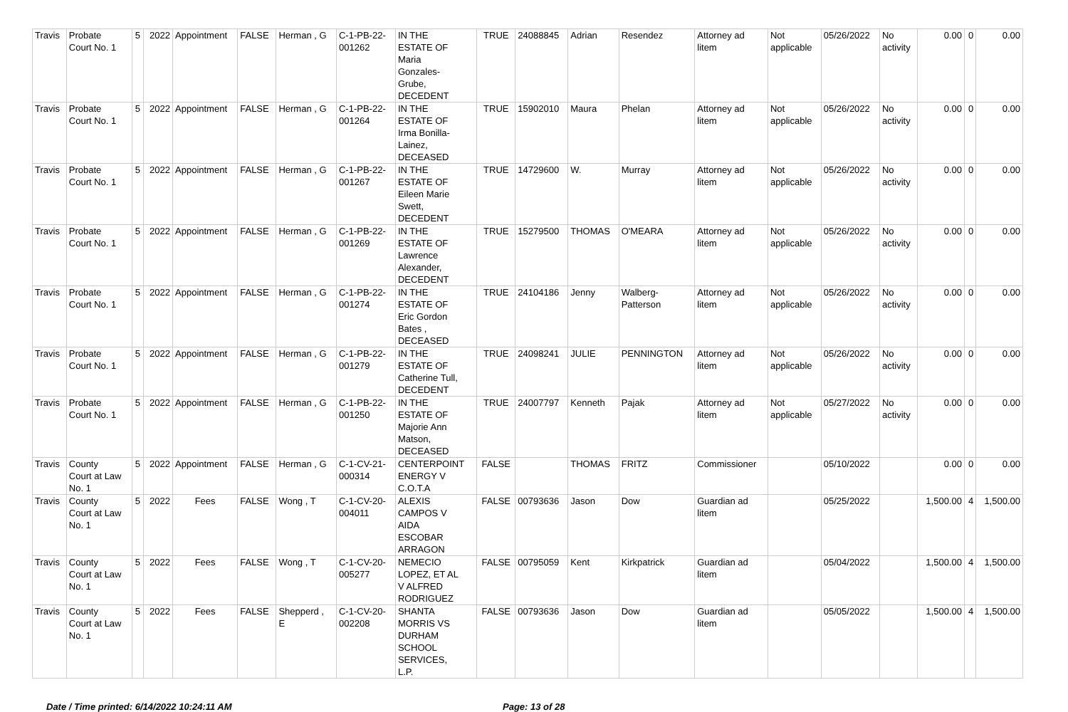| Travis | Probate Court No. 1 | 5 | 2022 | Appointment | FALSE | Herman , G | C-1-PB-22- 001262 | IN THE ESTATE OF Maria Gonzales- Grube, DECEDENT | TRUE | 24088845 | Adrian | Resendez | Attorney ad litem | Not applicable | 05/26/2022 | No activity | 0.00 | 0 | 0.00 |
| Travis | Probate Court No. 1 | 5 | 2022 | Appointment | FALSE | Herman , G | C-1-PB-22- 001264 | IN THE ESTATE OF Irma Bonilla- Lainez, DECEASED | TRUE | 15902010 | Maura | Phelan | Attorney ad litem | Not applicable | 05/26/2022 | No activity | 0.00 | 0 | 0.00 |
| Travis | Probate Court No. 1 | 5 | 2022 | Appointment | FALSE | Herman , G | C-1-PB-22- 001267 | IN THE ESTATE OF Eileen Marie Swett, DECEDENT | TRUE | 14729600 | W. | Murray | Attorney ad litem | Not applicable | 05/26/2022 | No activity | 0.00 | 0 | 0.00 |
| Travis | Probate Court No. 1 | 5 | 2022 | Appointment | FALSE | Herman , G | C-1-PB-22- 001269 | IN THE ESTATE OF Lawrence Alexander, DECEDENT | TRUE | 15279500 | THOMAS | O'MEARA | Attorney ad litem | Not applicable | 05/26/2022 | No activity | 0.00 | 0 | 0.00 |
| Travis | Probate Court No. 1 | 5 | 2022 | Appointment | FALSE | Herman , G | C-1-PB-22- 001274 | IN THE ESTATE OF Eric Gordon Bates , DECEASED | TRUE | 24104186 | Jenny | Walberg- Patterson | Attorney ad litem | Not applicable | 05/26/2022 | No activity | 0.00 | 0 | 0.00 |
| Travis | Probate Court No. 1 | 5 | 2022 | Appointment | FALSE | Herman , G | C-1-PB-22- 001279 | IN THE ESTATE OF Catherine Tull, DECEDENT | TRUE | 24098241 | JULIE | PENNINGTON | Attorney ad litem | Not applicable | 05/26/2022 | No activity | 0.00 | 0 | 0.00 |
| Travis | Probate Court No. 1 | 5 | 2022 | Appointment | FALSE | Herman , G | C-1-PB-22- 001250 | IN THE ESTATE OF Majorie Ann Matson, DECEASED | TRUE | 24007797 | Kenneth | Pajak | Attorney ad litem | Not applicable | 05/27/2022 | No activity | 0.00 | 0 | 0.00 |
| Travis | County Court at Law No. 1 | 5 | 2022 | Appointment | FALSE | Herman , G | C-1-CV-21- 000314 | CENTERPOINT ENERGY V C.O.T.A | FALSE | | THOMAS | FRITZ | Commissioner | | 05/10/2022 | | 0.00 | 0 | 0.00 |
| Travis | County Court at Law No. 1 | 5 | 2022 | Fees | FALSE | Wong , T | C-1-CV-20- 004011 | ALEXIS CAMPOS V AIDA ESCOBAR ARRAGON | FALSE | 00793636 | Jason | Dow | Guardian ad litem | | 05/25/2022 | | 1,500.00 | 4 | 1,500.00 |
| Travis | County Court at Law No. 1 | 5 | 2022 | Fees | FALSE | Wong , T | C-1-CV-20- 005277 | NEMECIO LOPEZ, ET AL V ALFRED RODRIGUEZ | FALSE | 00795059 | Kent | Kirkpatrick | Guardian ad litem | | 05/04/2022 | | 1,500.00 | 4 | 1,500.00 |
| Travis | County Court at Law No. 1 | 5 | 2022 | Fees | FALSE | Shepperd , E | C-1-CV-20- 002208 | SHANTA MORRIS VS DURHAM SCHOOL SERVICES, L.P. | FALSE | 00793636 | Jason | Dow | Guardian ad litem | | 05/05/2022 | | 1,500.00 | 4 | 1,500.00 |
Date / Time printed: 6/14/2022 10:24:11 AM Page: 13 of 28